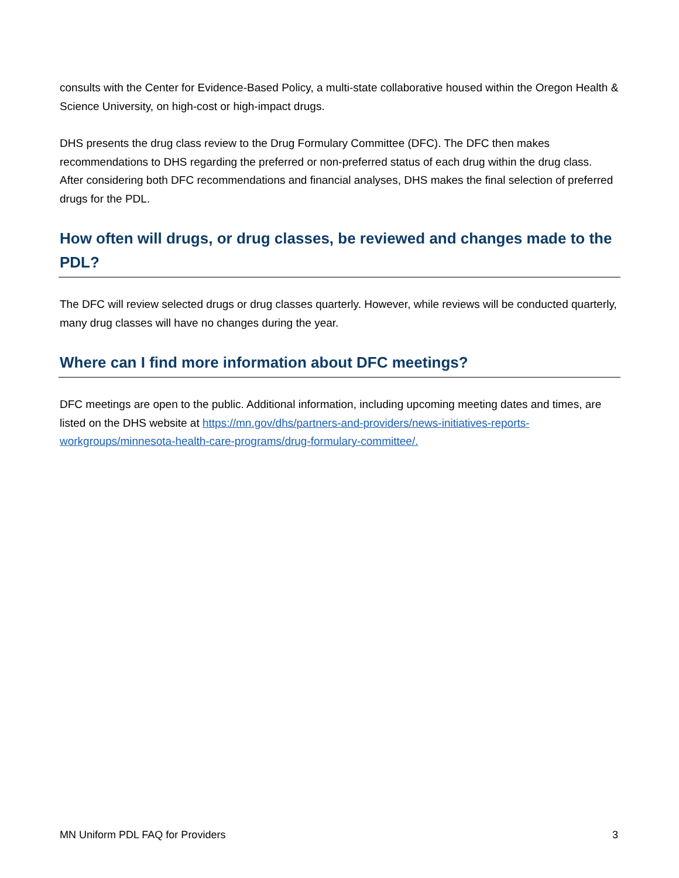consults with the Center for Evidence-Based Policy, a multi-state collaborative housed within the Oregon Health & Science University, on high-cost or high-impact drugs.
DHS presents the drug class review to the Drug Formulary Committee (DFC). The DFC then makes recommendations to DHS regarding the preferred or non-preferred status of each drug within the drug class. After considering both DFC recommendations and financial analyses, DHS makes the final selection of preferred drugs for the PDL.
How often will drugs, or drug classes, be reviewed and changes made to the PDL?
The DFC will review selected drugs or drug classes quarterly. However, while reviews will be conducted quarterly, many drug classes will have no changes during the year.
Where can I find more information about DFC meetings?
DFC meetings are open to the public. Additional information, including upcoming meeting dates and times, are listed on the DHS website at https://mn.gov/dhs/partners-and-providers/news-initiatives-reports-workgroups/minnesota-health-care-programs/drug-formulary-committee/.
MN Uniform PDL FAQ for Providers 3